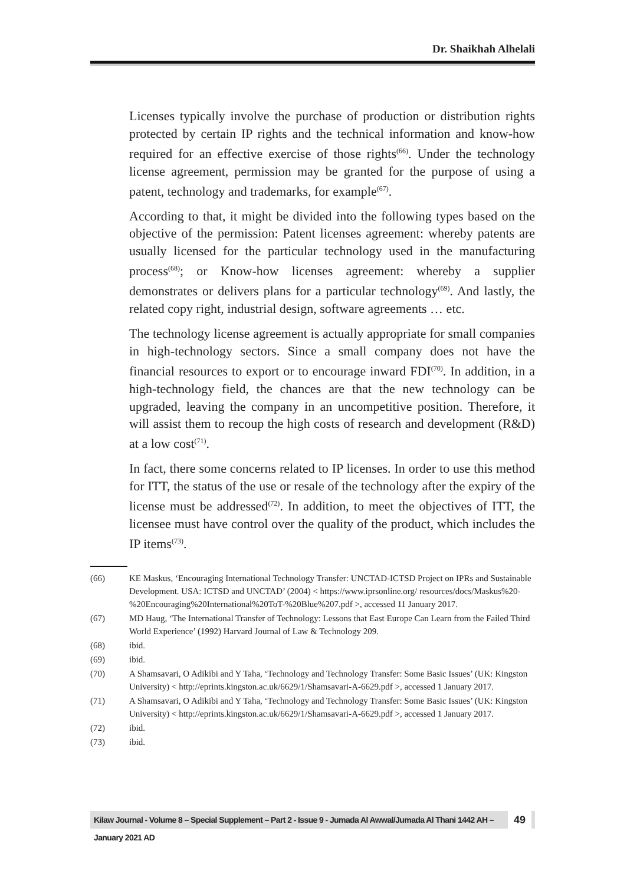Dr. Shaikhah Alhelali
Licenses typically involve the purchase of production or distribution rights protected by certain IP rights and the technical information and know-how required for an effective exercise of those rights<sup>(66)</sup>. Under the technology license agreement, permission may be granted for the purpose of using a patent, technology and trademarks, for example<sup>(67)</sup>.
According to that, it might be divided into the following types based on the objective of the permission: Patent licenses agreement: whereby patents are usually licensed for the particular technology used in the manufacturing process<sup>(68)</sup>; or Know-how licenses agreement: whereby a supplier demonstrates or delivers plans for a particular technology<sup>(69)</sup>. And lastly, the related copy right, industrial design, software agreements … etc.
The technology license agreement is actually appropriate for small companies in high-technology sectors. Since a small company does not have the financial resources to export or to encourage inward FDI<sup>(70)</sup>. In addition, in a high-technology field, the chances are that the new technology can be upgraded, leaving the company in an uncompetitive position. Therefore, it will assist them to recoup the high costs of research and development (R&D) at a low cost<sup>(71)</sup>.
In fact, there some concerns related to IP licenses. In order to use this method for ITT, the status of the use or resale of the technology after the expiry of the license must be addressed<sup>(72)</sup>. In addition, to meet the objectives of ITT, the licensee must have control over the quality of the product, which includes the IP items<sup>(73)</sup>.
(66) KE Maskus, ‘Encouraging International Technology Transfer: UNCTAD-ICTSD Project on IPRs and Sustainable Development. USA: ICTSD and UNCTAD’ (2004) < https://www.iprsonline.org/ resources/docs/Maskus%20-%20Encouraging%20International%20ToT-%20Blue%207.pdf >, accessed 11 January 2017.
(67) MD Haug, ‘The International Transfer of Technology: Lessons that East Europe Can Learn from the Failed Third World Experience’ (1992) Harvard Journal of Law & Technology 209.
(68) ibid.
(69) ibid.
(70) A Shamsavari, O Adikibi and Y Taha, ‘Technology and Technology Transfer: Some Basic Issues’ (UK: Kingston University) < http://eprints.kingston.ac.uk/6629/1/Shamsavari-A-6629.pdf >, accessed 1 January 2017.
(71) A Shamsavari, O Adikibi and Y Taha, ‘Technology and Technology Transfer: Some Basic Issues’ (UK: Kingston University) < http://eprints.kingston.ac.uk/6629/1/Shamsavari-A-6629.pdf >, accessed 1 January 2017.
(72) ibid.
(73) ibid.
Kilaw Journal - Volume 8 – Special Supplement – Part 2 - Issue 9 - Jumada Al Awwal/Jumada Al Thani 1442 AH – January 2021 AD
49